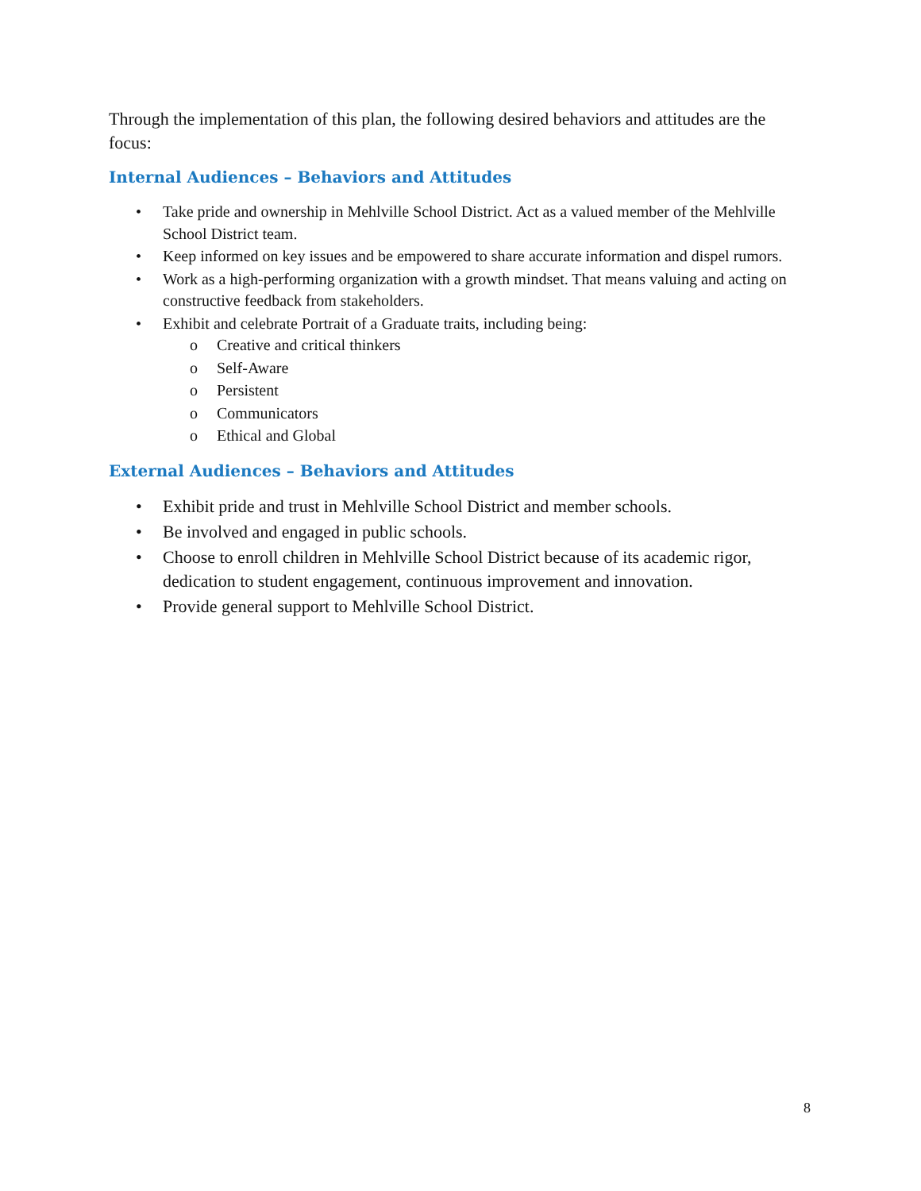Through the implementation of this plan, the following desired behaviors and attitudes are the focus:
Internal Audiences – Behaviors and Attitudes
Take pride and ownership in Mehlville School District. Act as a valued member of the Mehlville School District team.
Keep informed on key issues and be empowered to share accurate information and dispel rumors.
Work as a high-performing organization with a growth mindset. That means valuing and acting on constructive feedback from stakeholders.
Exhibit and celebrate Portrait of a Graduate traits, including being:
Creative and critical thinkers
Self-Aware
Persistent
Communicators
Ethical and Global
External Audiences – Behaviors and Attitudes
Exhibit pride and trust in Mehlville School District and member schools.
Be involved and engaged in public schools.
Choose to enroll children in Mehlville School District because of its academic rigor, dedication to student engagement, continuous improvement and innovation.
Provide general support to Mehlville School District.
8